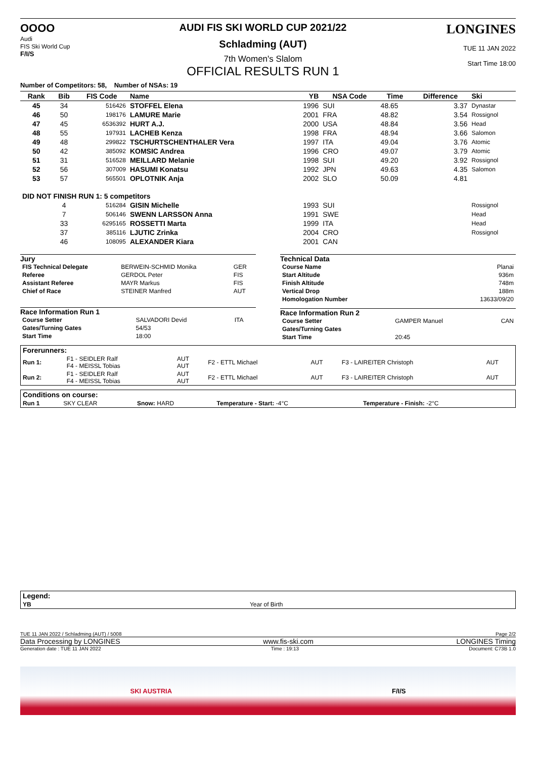OOOO
Audi
FIS Ski World Cup
F/I/S
AUDI FIS SKI WORLD CUP 2021/22
Schladming (AUT)
7th Women's Slalom
OFFICIAL RESULTS RUN 1
LONGINES
TUE 11 JAN 2022
Start Time 18:00
Number of Competitors: 58, Number of NSAs: 19
| Rank | Bib | FIS Code | Name | YB | NSA Code | Time | Difference | Ski |
| --- | --- | --- | --- | --- | --- | --- | --- | --- |
| 45 | 34 | 516426 | STOFFEL Elena | 1996 | SUI | 48.65 | 3.37 | Dynastar |
| 46 | 50 | 198176 | LAMURE Marie | 2001 | FRA | 48.82 | 3.54 | Rossignol |
| 47 | 45 | 6536392 | HURT A.J. | 2000 | USA | 48.84 | 3.56 | Head |
| 48 | 55 | 197931 | LACHEB Kenza | 1998 | FRA | 48.94 | 3.66 | Salomon |
| 49 | 48 | 299822 | TSCHURTSCHENTHALER Vera | 1997 | ITA | 49.04 | 3.76 | Atomic |
| 50 | 42 | 385092 | KOMSIC Andrea | 1996 | CRO | 49.07 | 3.79 | Atomic |
| 51 | 31 | 516528 | MEILLARD Melanie | 1998 | SUI | 49.20 | 3.92 | Rossignol |
| 52 | 56 | 307009 | HASUMI Konatsu | 1992 | JPN | 49.63 | 4.35 | Salomon |
| 53 | 57 | 565501 | OPLOTNIK Anja | 2002 | SLO | 50.09 | 4.81 | |
| DID NOT FINISH RUN 1: 5 competitors | | | | | | | | |
| | 4 | 516284 | GISIN Michelle | 1993 | SUI | | | Rossignol |
| | 7 | 506146 | SWENN LARSSON Anna | 1991 | SWE | | | Head |
| | 33 | 6295165 | ROSSETTI Marta | 1999 | ITA | | | Head |
| | 37 | 385116 | LJUTIC Zrinka | 2004 | CRO | | | Rossignol |
| | 46 | 108095 | ALEXANDER Kiara | 2001 | CAN | | | |
Jury
| FIS Technical Delegate | BERWEIN-SCHMID Monika | GER |
| Referee | GERDOL Peter | FIS |
| Assistant Referee | MAYR Markus | FIS |
| Chief of Race | STEINER Manfred | AUT |
Race Information Run 1
| Course Setter | SALVADORI Devid | ITA |
| Gates/Turning Gates | 54/53 | |
| Start Time | 18:00 | |
Technical Data
| Course Name | Planai |
| Start Altitude | 936m |
| Finish Altitude | 748m |
| Vertical Drop | 188m |
| Homologation Number | 13633/09/20 |
Race Information Run 2
| Course Setter | GAMPER Manuel | CAN |
| Gates/Turning Gates | | |
| Start Time | 20:45 | |
| Forerunners: | | | | | | |
| Run 1: | F1 - SEIDLER Ralf F4 - MEISSL Tobias | AUT AUT | F2 - ETTL Michael | AUT | F3 - LAIREITER Christoph | AUT |
| Run 2: | F1 - SEIDLER Ralf F4 - MEISSL Tobias | AUT AUT | F2 - ETTL Michael | AUT | F3 - LAIREITER Christoph | AUT |
| Conditions on course: | | | | |
| Run 1 | SKY CLEAR | Snow: HARD | Temperature - Start: -4°C | Temperature - Finish: -2°C |
| Legend: | |
| YB | Year of Birth |
TUE 11 JAN 2022 / Schladming (AUT) / 5008 Page 2/2
Data Processing by LONGINES www.fis-ski.com LONGINES Timing
Generation date : TUE 11 JAN 2022 Time : 19:13 Document: C73B 1.0
SKI AUSTRIA F/I/S